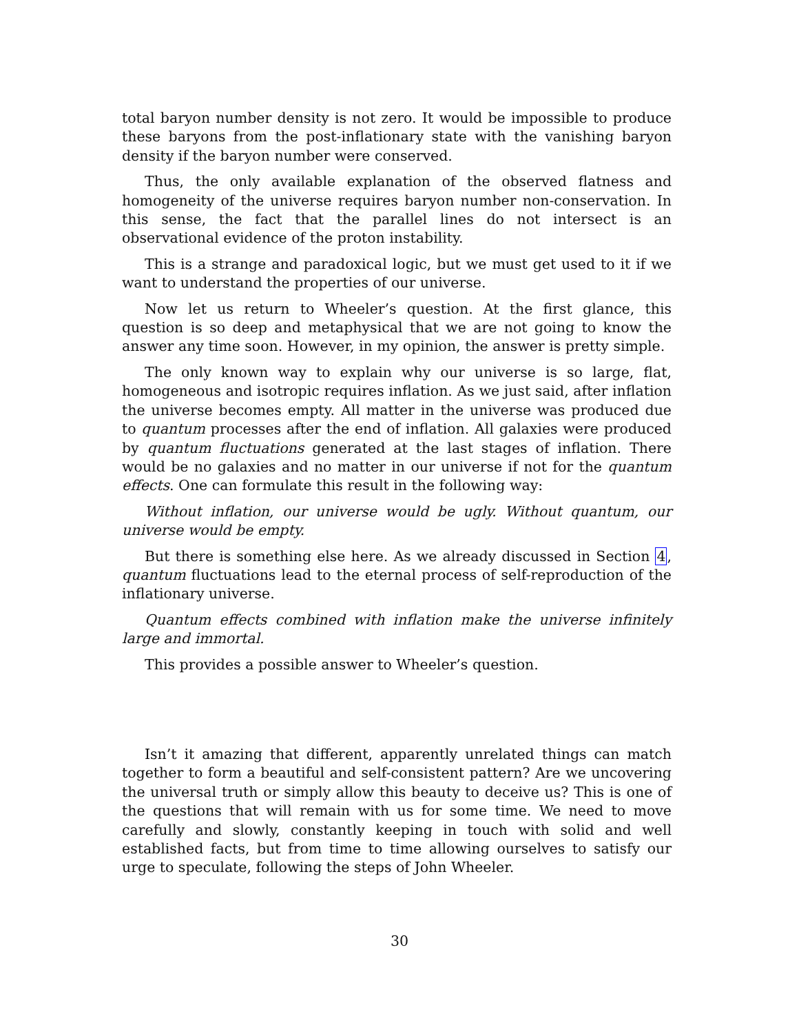total baryon number density is not zero. It would be impossible to produce these baryons from the post-inflationary state with the vanishing baryon density if the baryon number were conserved.
Thus, the only available explanation of the observed flatness and homogeneity of the universe requires baryon number non-conservation. In this sense, the fact that the parallel lines do not intersect is an observational evidence of the proton instability.
This is a strange and paradoxical logic, but we must get used to it if we want to understand the properties of our universe.
Now let us return to Wheeler’s question. At the first glance, this question is so deep and metaphysical that we are not going to know the answer any time soon. However, in my opinion, the answer is pretty simple.
The only known way to explain why our universe is so large, flat, homogeneous and isotropic requires inflation. As we just said, after inflation the universe becomes empty. All matter in the universe was produced due to quantum processes after the end of inflation. All galaxies were produced by quantum fluctuations generated at the last stages of inflation. There would be no galaxies and no matter in our universe if not for the quantum effects. One can formulate this result in the following way:
Without inflation, our universe would be ugly. Without quantum, our universe would be empty.
But there is something else here. As we already discussed in Section 4, quantum fluctuations lead to the eternal process of self-reproduction of the inflationary universe.
Quantum effects combined with inflation make the universe infinitely large and immortal.
This provides a possible answer to Wheeler’s question.
Isn’t it amazing that different, apparently unrelated things can match together to form a beautiful and self-consistent pattern? Are we uncovering the universal truth or simply allow this beauty to deceive us? This is one of the questions that will remain with us for some time. We need to move carefully and slowly, constantly keeping in touch with solid and well established facts, but from time to time allowing ourselves to satisfy our urge to speculate, following the steps of John Wheeler.
30